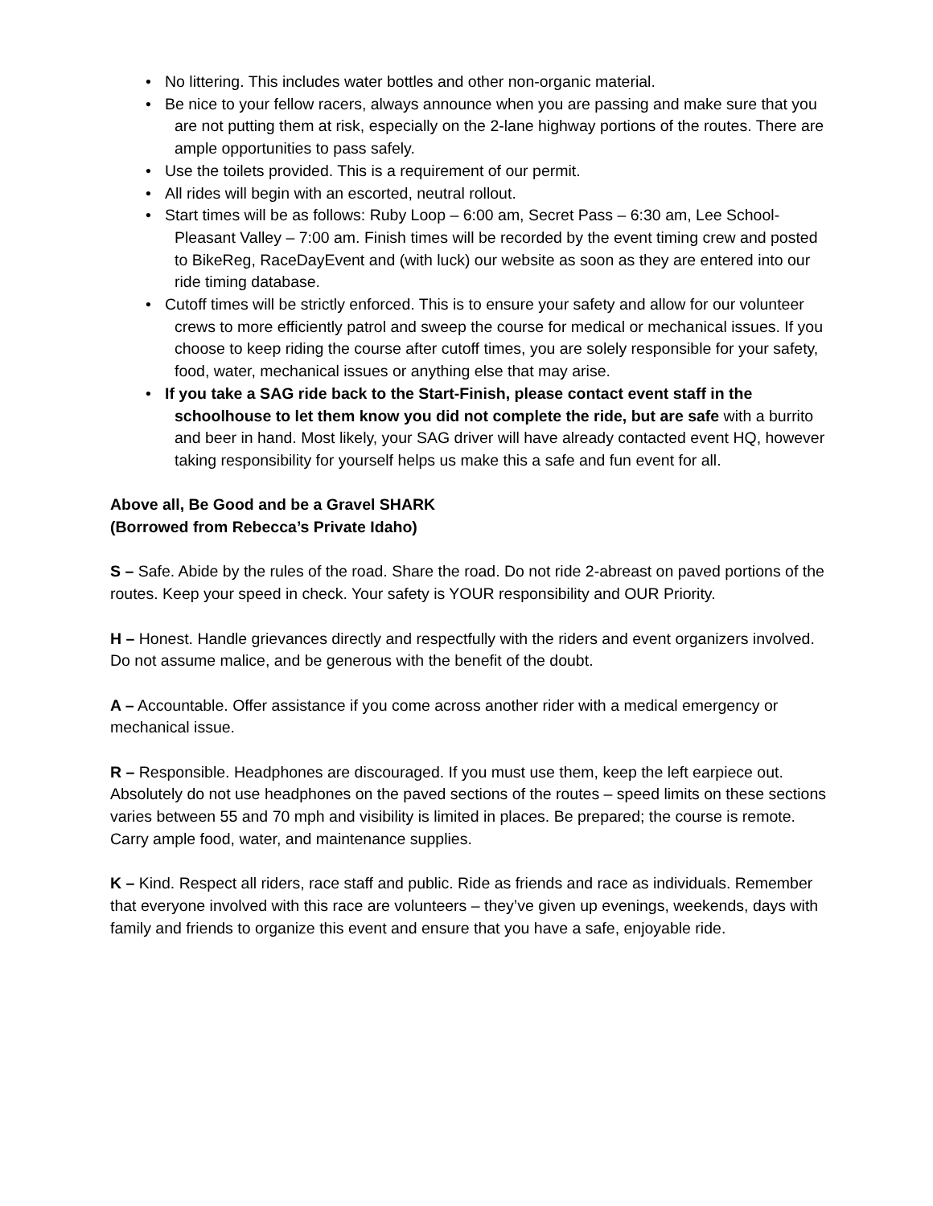• No littering. This includes water bottles and other non-organic material.
• Be nice to your fellow racers, always announce when you are passing and make sure that you are not putting them at risk, especially on the 2-lane highway portions of the routes. There are ample opportunities to pass safely.
• Use the toilets provided. This is a requirement of our permit.
• All rides will begin with an escorted, neutral rollout.
• Start times will be as follows: Ruby Loop – 6:00 am, Secret Pass – 6:30 am, Lee School-Pleasant Valley – 7:00 am. Finish times will be recorded by the event timing crew and posted to BikeReg, RaceDayEvent and (with luck) our website as soon as they are entered into our ride timing database.
• Cutoff times will be strictly enforced. This is to ensure your safety and allow for our volunteer crews to more efficiently patrol and sweep the course for medical or mechanical issues. If you choose to keep riding the course after cutoff times, you are solely responsible for your safety, food, water, mechanical issues or anything else that may arise.
• If you take a SAG ride back to the Start-Finish, please contact event staff in the schoolhouse to let them know you did not complete the ride, but are safe with a burrito and beer in hand. Most likely, your SAG driver will have already contacted event HQ, however taking responsibility for yourself helps us make this a safe and fun event for all.
Above all, Be Good and be a Gravel SHARK
(Borrowed from Rebecca’s Private Idaho)
S – Safe. Abide by the rules of the road. Share the road. Do not ride 2-abreast on paved portions of the routes. Keep your speed in check. Your safety is YOUR responsibility and OUR Priority.
H – Honest. Handle grievances directly and respectfully with the riders and event organizers involved. Do not assume malice, and be generous with the benefit of the doubt.
A – Accountable. Offer assistance if you come across another rider with a medical emergency or mechanical issue.
R – Responsible. Headphones are discouraged. If you must use them, keep the left earpiece out. Absolutely do not use headphones on the paved sections of the routes – speed limits on these sections varies between 55 and 70 mph and visibility is limited in places. Be prepared; the course is remote. Carry ample food, water, and maintenance supplies.
K – Kind. Respect all riders, race staff and public. Ride as friends and race as individuals. Remember that everyone involved with this race are volunteers – they’ve given up evenings, weekends, days with family and friends to organize this event and ensure that you have a safe, enjoyable ride.